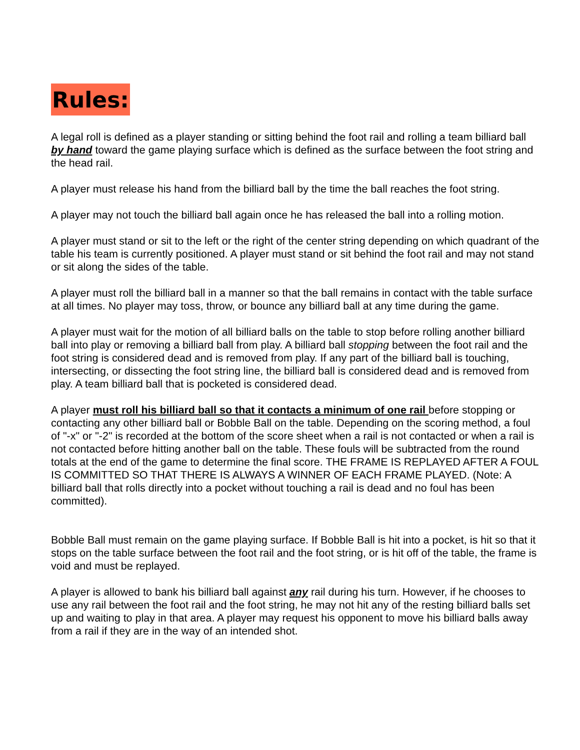Rules:
A legal roll is defined as a player standing or sitting behind the foot rail and rolling a team billiard ball by hand toward the game playing surface which is defined as the surface between the foot string and the head rail.
A player must release his hand from the billiard ball by the time the ball reaches the foot string.
A player may not touch the billiard ball again once he has released the ball into a rolling motion.
A player must stand or sit to the left or the right of the center string depending on which quadrant of the table his team is currently positioned. A player must stand or sit behind the foot rail and may not stand or sit along the sides of the table.
A player must roll the billiard ball in a manner so that the ball remains in contact with the table surface at all times. No player may toss, throw, or bounce any billiard ball at any time during the game.
A player must wait for the motion of all billiard balls on the table to stop before rolling another billiard ball into play or removing a billiard ball from play. A billiard ball stopping between the foot rail and the foot string is considered dead and is removed from play. If any part of the billiard ball is touching, intersecting, or dissecting the foot string line, the billiard ball is considered dead and is removed from play. A team billiard ball that is pocketed is considered dead.
A player must roll his billiard ball so that it contacts a minimum of one rail before stopping or contacting any other billiard ball or Bobble Ball on the table. Depending on the scoring method, a foul of "-x" or "-2" is recorded at the bottom of the score sheet when a rail is not contacted or when a rail is not contacted before hitting another ball on the table. These fouls will be subtracted from the round totals at the end of the game to determine the final score. THE FRAME IS REPLAYED AFTER A FOUL IS COMMITTED SO THAT THERE IS ALWAYS A WINNER OF EACH FRAME PLAYED. (Note: A billiard ball that rolls directly into a pocket without touching a rail is dead and no foul has been committed).
Bobble Ball must remain on the game playing surface. If Bobble Ball is hit into a pocket, is hit so that it stops on the table surface between the foot rail and the foot string, or is hit off of the table, the frame is void and must be replayed.
A player is allowed to bank his billiard ball against any rail during his turn. However, if he chooses to use any rail between the foot rail and the foot string, he may not hit any of the resting billiard balls set up and waiting to play in that area. A player may request his opponent to move his billiard balls away from a rail if they are in the way of an intended shot.